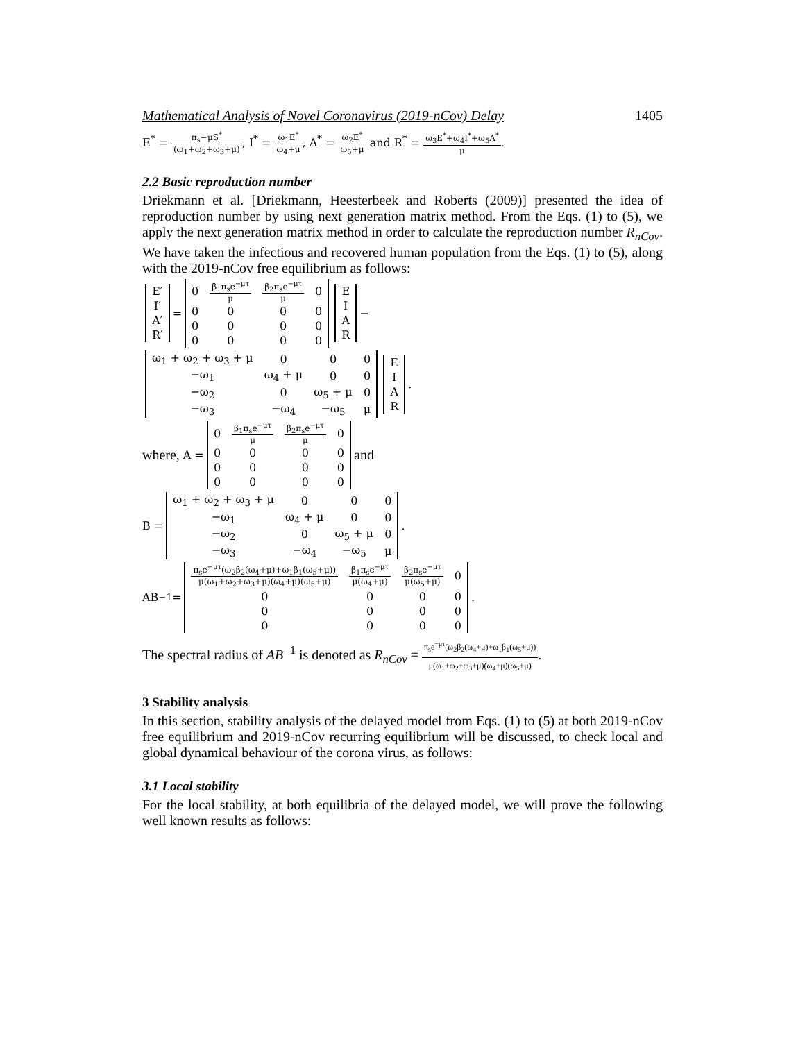Mathematical Analysis of Novel Coronavirus (2019-nCov) Delay 1405
E<sup>*</sup> = π<sub>s</sub>−μS<sup>*</sup> (ω<sub>1</sub>+ω<sub>2</sub>+ω<sub>3</sub>+μ), I<sup>*</sup> = ω<sub>1</sub>E<sup>*</sup> ω<sub>4</sub>+μ, A<sup>*</sup> = ω<sub>2</sub>E<sup>*</sup> ω<sub>5</sub>+μ and R<sup>*</sup> = ω<sub>3</sub>E<sup>*</sup>+ω<sub>4</sub>I<sup>*</sup>+ω<sub>5</sub>A<sup>*</sup> μ.
2.2 Basic reproduction number
Driekmann et al. [Driekmann, Heesterbeek and Roberts (2009)] presented the idea of reproduction number by using next generation matrix method. From the Eqs. (1) to (5), we apply the next generation matrix method in order to calculate the reproduction number R<sub>nCov</sub>. We have taken the infectious and recovered human population from the Eqs. (1) to (5), along with the 2019-nCov free equilibrium as follows:
| E′ |
| I′ |
| A′ |
| R′ |
=
| 0 | β<sub>1</sub>π<sub>s</sub>e<sup>−μτ</sup> μ | β<sub>2</sub>π<sub>s</sub>e<sup>−μτ</sup> μ | 0 |
| 0 | 0 | 0 | 0 |
| 0 | 0 | 0 | 0 |
| 0 | 0 | 0 | 0 |
| E |
| I |
| A |
| R |
−
| ω<sub>1</sub> + ω<sub>2</sub> + ω<sub>3</sub> + μ | 0 | 0 | 0 |
| −ω<sub>1</sub> | ω<sub>4</sub> + μ | 0 | 0 |
| −ω<sub>2</sub> | 0 | ω<sub>5</sub> + μ | 0 |
| −ω<sub>3</sub> | −ω<sub>4</sub> | −ω<sub>5</sub> | μ |
| E |
| I |
| A |
| R |
.
where, A =
| 0 | β<sub>1</sub>π<sub>s</sub>e<sup>−μτ</sup> μ | β<sub>2</sub>π<sub>s</sub>e<sup>−μτ</sup> μ | 0 |
| 0 | 0 | 0 | 0 |
| 0 | 0 | 0 | 0 |
| 0 | 0 | 0 | 0 |
and
B =
| ω<sub>1</sub> + ω<sub>2</sub> + ω<sub>3</sub> + μ | 0 | 0 | 0 |
| −ω<sub>1</sub> | ω<sub>4</sub> + μ | 0 | 0 |
| −ω<sub>2</sub> | 0 | ω<sub>5</sub> + μ | 0 |
| −ω<sub>3</sub> | −ω<sub>4</sub> | −ω<sub>5</sub> | μ |
.
AB<sup>−1</sup> =
| π<sub>s</sub>e<sup>−μτ</sup>(ω<sub>2</sub>β<sub>2</sub>(ω<sub>4</sub>+μ)+ω<sub>1</sub>β<sub>1</sub>(ω<sub>5</sub>+μ)) μ(ω<sub>1</sub>+ω<sub>2</sub>+ω<sub>3</sub>+μ)(ω<sub>4</sub>+μ)(ω<sub>5</sub>+μ) | β<sub>1</sub>π<sub>s</sub>e<sup>−μτ</sup> μ(ω<sub>4</sub>+μ) | β<sub>2</sub>π<sub>s</sub>e<sup>−μτ</sup> μ(ω<sub>5</sub>+μ) | 0 |
| 0 | 0 | 0 | 0 |
| 0 | 0 | 0 | 0 |
| 0 | 0 | 0 | 0 |
.
The spectral radius of AB<sup>−1</sup> is denoted as R<sub>nCov</sub> = π<sub>s</sub>e<sup>−μτ</sup>(ω<sub>2</sub>β<sub>2</sub>(ω<sub>4</sub>+μ)+ω<sub>1</sub>β<sub>1</sub>(ω<sub>5</sub>+μ)) μ(ω<sub>1</sub>+ω<sub>2</sub>+ω<sub>3</sub>+μ)(ω<sub>4</sub>+μ)(ω<sub>5</sub>+μ).
3 Stability analysis
In this section, stability analysis of the delayed model from Eqs. (1) to (5) at both 2019-nCov free equilibrium and 2019-nCov recurring equilibrium will be discussed, to check local and global dynamical behaviour of the corona virus, as follows:
3.1 Local stability
For the local stability, at both equilibria of the delayed model, we will prove the following well known results as follows: